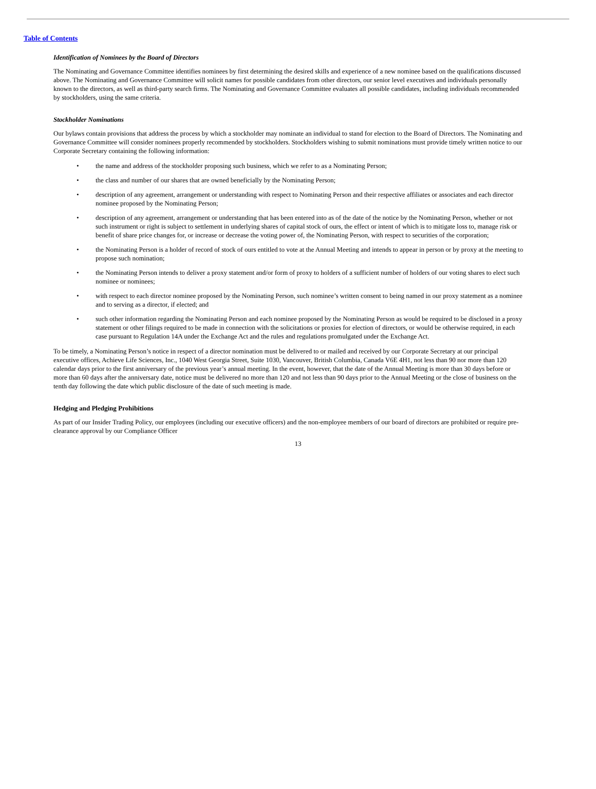Table of Contents
Identification of Nominees by the Board of Directors
The Nominating and Governance Committee identifies nominees by first determining the desired skills and experience of a new nominee based on the qualifications discussed above. The Nominating and Governance Committee will solicit names for possible candidates from other directors, our senior level executives and individuals personally known to the directors, as well as third-party search firms. The Nominating and Governance Committee evaluates all possible candidates, including individuals recommended by stockholders, using the same criteria.
Stockholder Nominations
Our bylaws contain provisions that address the process by which a stockholder may nominate an individual to stand for election to the Board of Directors. The Nominating and Governance Committee will consider nominees properly recommended by stockholders. Stockholders wishing to submit nominations must provide timely written notice to our Corporate Secretary containing the following information:
• the name and address of the stockholder proposing such business, which we refer to as a Nominating Person;
• the class and number of our shares that are owned beneficially by the Nominating Person;
• description of any agreement, arrangement or understanding with respect to Nominating Person and their respective affiliates or associates and each director nominee proposed by the Nominating Person;
• description of any agreement, arrangement or understanding that has been entered into as of the date of the notice by the Nominating Person, whether or not such instrument or right is subject to settlement in underlying shares of capital stock of ours, the effect or intent of which is to mitigate loss to, manage risk or benefit of share price changes for, or increase or decrease the voting power of, the Nominating Person, with respect to securities of the corporation;
• the Nominating Person is a holder of record of stock of ours entitled to vote at the Annual Meeting and intends to appear in person or by proxy at the meeting to propose such nomination;
• the Nominating Person intends to deliver a proxy statement and/or form of proxy to holders of a sufficient number of holders of our voting shares to elect such nominee or nominees;
• with respect to each director nominee proposed by the Nominating Person, such nominee’s written consent to being named in our proxy statement as a nominee and to serving as a director, if elected; and
• such other information regarding the Nominating Person and each nominee proposed by the Nominating Person as would be required to be disclosed in a proxy statement or other filings required to be made in connection with the solicitations or proxies for election of directors, or would be otherwise required, in each case pursuant to Regulation 14A under the Exchange Act and the rules and regulations promulgated under the Exchange Act.
To be timely, a Nominating Person’s notice in respect of a director nomination must be delivered to or mailed and received by our Corporate Secretary at our principal executive offices, Achieve Life Sciences, Inc., 1040 West Georgia Street, Suite 1030, Vancouver, British Columbia, Canada V6E 4H1, not less than 90 nor more than 120 calendar days prior to the first anniversary of the previous year’s annual meeting. In the event, however, that the date of the Annual Meeting is more than 30 days before or more than 60 days after the anniversary date, notice must be delivered no more than 120 and not less than 90 days prior to the Annual Meeting or the close of business on the tenth day following the date which public disclosure of the date of such meeting is made.
Hedging and Pledging Prohibitions
As part of our Insider Trading Policy, our employees (including our executive officers) and the non-employee members of our board of directors are prohibited or require pre-clearance approval by our Compliance Officer
13